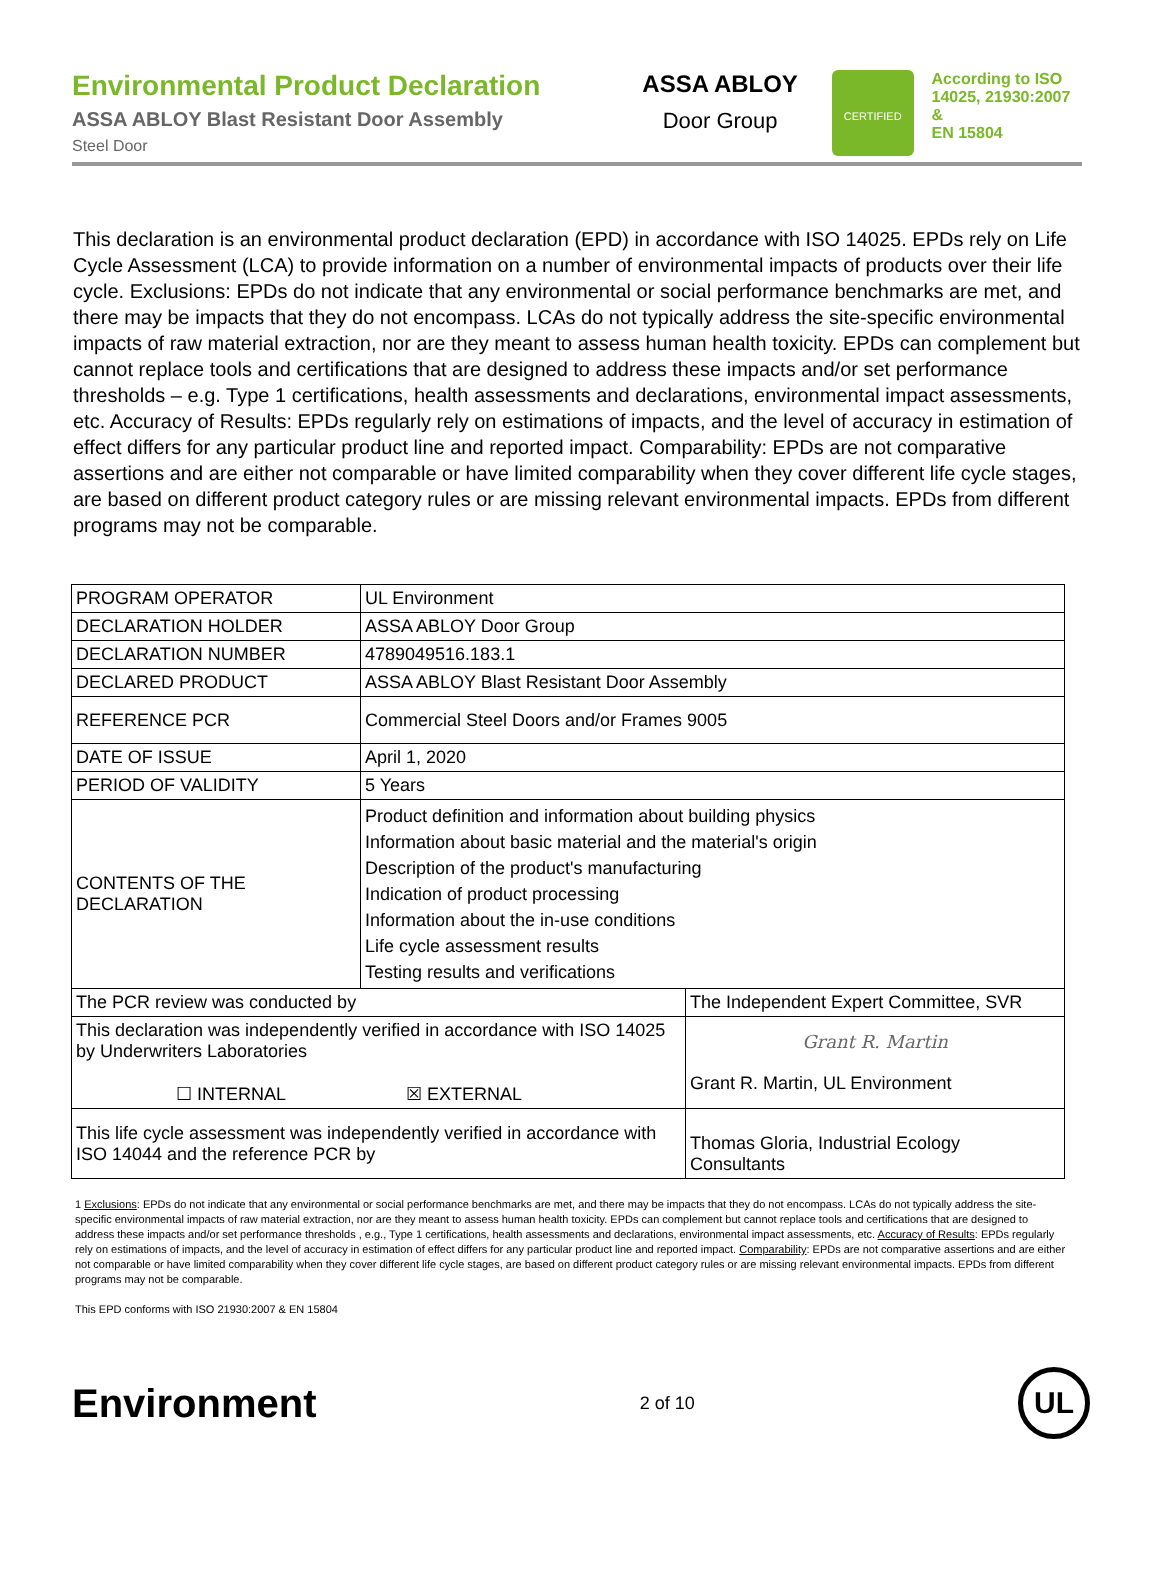Environmental Product Declaration
ASSA ABLOY Blast Resistant Door Assembly
Steel Door
ASSA ABLOY
Door Group
CERTIFIED
According to ISO
14025, 21930:2007 &
EN 15804
This declaration is an environmental product declaration (EPD) in accordance with ISO 14025. EPDs rely on Life Cycle Assessment (LCA) to provide information on a number of environmental impacts of products over their life cycle. Exclusions: EPDs do not indicate that any environmental or social performance benchmarks are met, and there may be impacts that they do not encompass. LCAs do not typically address the site-specific environmental impacts of raw material extraction, nor are they meant to assess human health toxicity. EPDs can complement but cannot replace tools and certifications that are designed to address these impacts and/or set performance thresholds – e.g. Type 1 certifications, health assessments and declarations, environmental impact assessments, etc. Accuracy of Results: EPDs regularly rely on estimations of impacts, and the level of accuracy in estimation of effect differs for any particular product line and reported impact. Comparability: EPDs are not comparative assertions and are either not comparable or have limited comparability when they cover different life cycle stages, are based on different product category rules or are missing relevant environmental impacts. EPDs from different programs may not be comparable.
| PROGRAM OPERATOR | UL Environment | |
| DECLARATION HOLDER | ASSA ABLOY Door Group | |
| DECLARATION NUMBER | 4789049516.183.1 | |
| DECLARED PRODUCT | ASSA ABLOY Blast Resistant Door Assembly | |
| REFERENCE PCR | Commercial Steel Doors and/or Frames 9005 | |
| DATE OF ISSUE | April 1, 2020 | |
| PERIOD OF VALIDITY | 5 Years | |
| CONTENTS OF THE DECLARATION | Product definition and information about building physics Information about basic material and the material's origin Description of the product's manufacturing Indication of product processing Information about the in-use conditions Life cycle assessment results Testing results and verifications | |
| The PCR review was conducted by | | The Independent Expert Committee, SVR |
| This declaration was independently verified in accordance with ISO 14025 by Underwriters Laboratories ☐ INTERNAL ☒ EXTERNAL | | Grant R. Martin Grant R. Martin, UL Environment |
| This life cycle assessment was independently verified in accordance with ISO 14044 and the reference PCR by | | Thomas Gloria, Industrial Ecology Consultants |
1 Exclusions: EPDs do not indicate that any environmental or social performance benchmarks are met, and there may be impacts that they do not encompass. LCAs do not typically address the site-specific environmental impacts of raw material extraction, nor are they meant to assess human health toxicity. EPDs can complement but cannot replace tools and certifications that are designed to address these impacts and/or set performance thresholds , e.g., Type 1 certifications, health assessments and declarations, environmental impact assessments, etc. Accuracy of Results: EPDs regularly rely on estimations of impacts, and the level of accuracy in estimation of effect differs for any particular product line and reported impact. Comparability: EPDs are not comparative assertions and are either not comparable or have limited comparability when they cover different life cycle stages, are based on different product category rules or are missing relevant environmental impacts. EPDs from different programs may not be comparable.
This EPD conforms with ISO 21930:2007 & EN 15804
Environment
2 of 10
UL